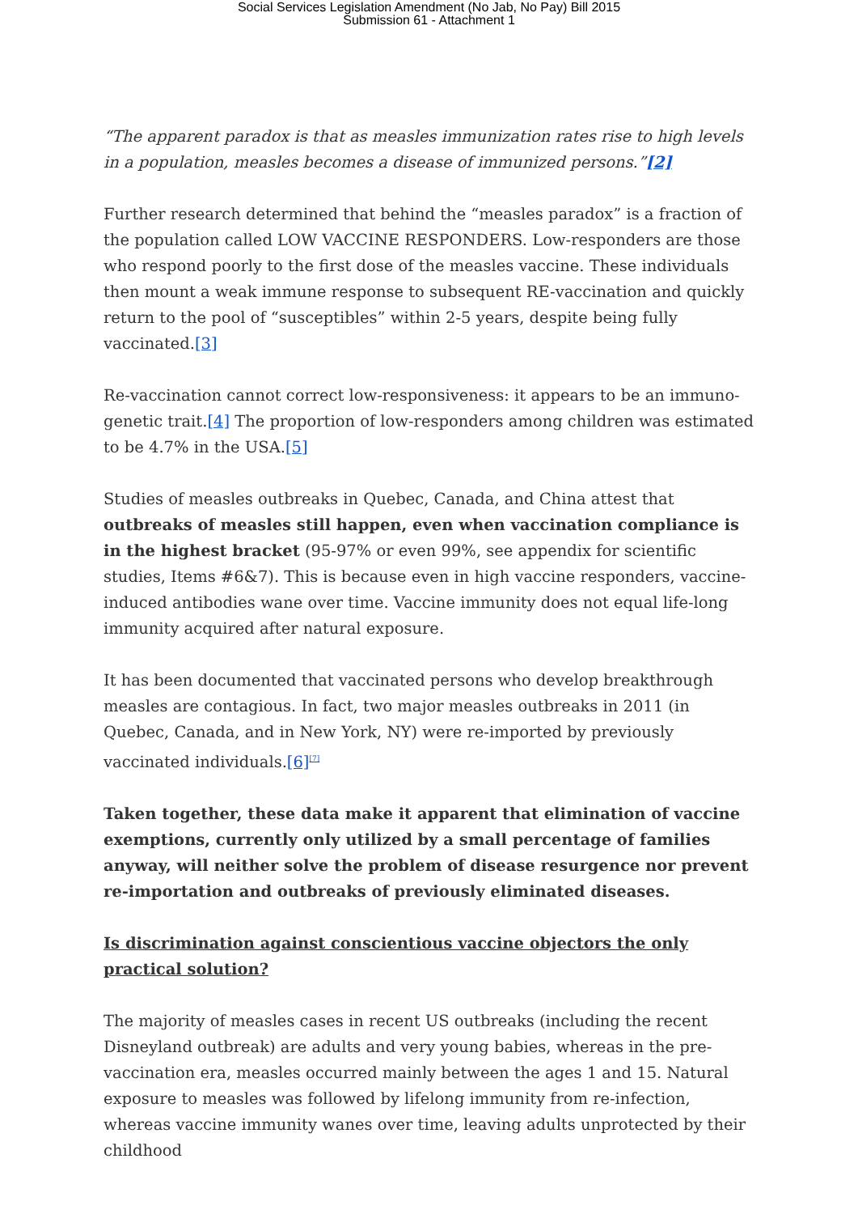Social Services Legislation Amendment (No Jab, No Pay) Bill 2015
Submission 61 - Attachment 1
“The apparent paradox is that as measles immunization rates rise to high levels in a population, measles becomes a disease of immunized persons.”[2]
Further research determined that behind the “measles paradox” is a fraction of the population called LOW VACCINE RESPONDERS. Low-responders are those who respond poorly to the first dose of the measles vaccine. These individuals then mount a weak immune response to subsequent RE-vaccination and quickly return to the pool of “susceptibles” within 2-5 years, despite being fully vaccinated.[3]
Re-vaccination cannot correct low-responsiveness: it appears to be an immuno-genetic trait.[4] The proportion of low-responders among children was estimated to be 4.7% in the USA.[5]
Studies of measles outbreaks in Quebec, Canada, and China attest that outbreaks of measles still happen, even when vaccination compliance is in the highest bracket (95-97% or even 99%, see appendix for scientific studies, Items #6&7). This is because even in high vaccine responders, vaccine-induced antibodies wane over time. Vaccine immunity does not equal life-long immunity acquired after natural exposure.
It has been documented that vaccinated persons who develop breakthrough measles are contagious. In fact, two major measles outbreaks in 2011 (in Quebec, Canada, and in New York, NY) were re-imported by previously vaccinated individuals.[6]<sup>[7]</sup>
Taken together, these data make it apparent that elimination of vaccine exemptions, currently only utilized by a small percentage of families anyway, will neither solve the problem of disease resurgence nor prevent re-importation and outbreaks of previously eliminated diseases.
Is discrimination against conscientious vaccine objectors the only practical solution?
The majority of measles cases in recent US outbreaks (including the recent Disneyland outbreak) are adults and very young babies, whereas in the pre-vaccination era, measles occurred mainly between the ages 1 and 15. Natural exposure to measles was followed by lifelong immunity from re-infection, whereas vaccine immunity wanes over time, leaving adults unprotected by their childhood